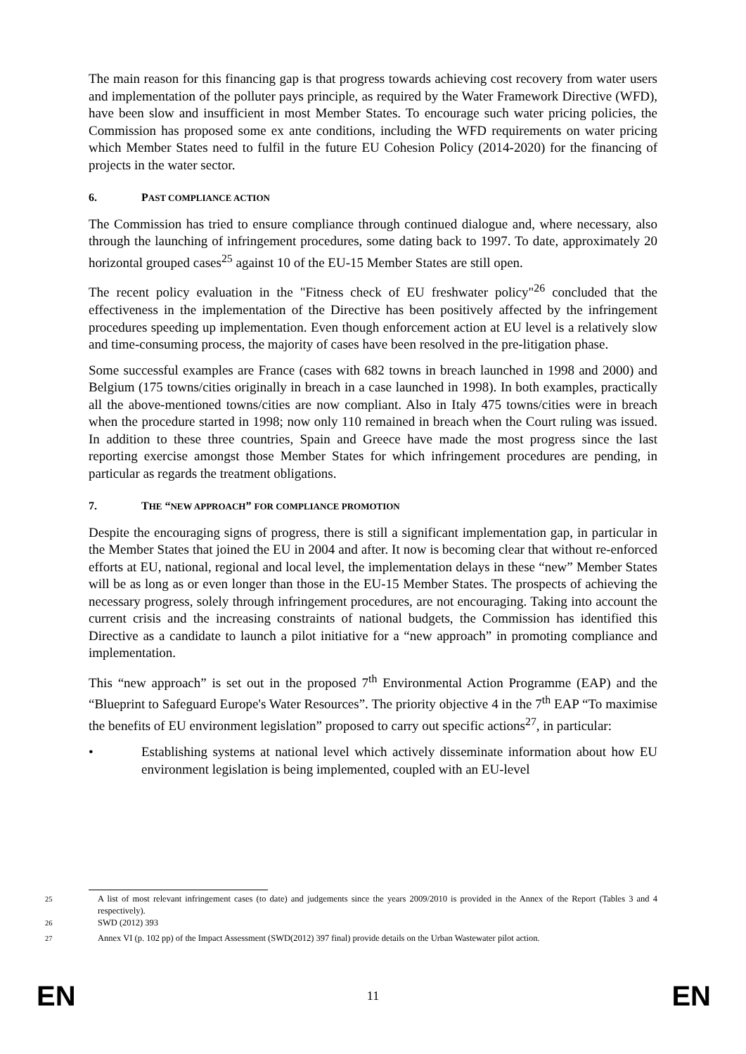The main reason for this financing gap is that progress towards achieving cost recovery from water users and implementation of the polluter pays principle, as required by the Water Framework Directive (WFD), have been slow and insufficient in most Member States. To encourage such water pricing policies, the Commission has proposed some ex ante conditions, including the WFD requirements on water pricing which Member States need to fulfil in the future EU Cohesion Policy (2014-2020) for the financing of projects in the water sector.
6. PAST COMPLIANCE ACTION
The Commission has tried to ensure compliance through continued dialogue and, where necessary, also through the launching of infringement procedures, some dating back to 1997. To date, approximately 20 horizontal grouped cases<sup>25</sup> against 10 of the EU-15 Member States are still open.
The recent policy evaluation in the "Fitness check of EU freshwater policy"<sup>26</sup> concluded that the effectiveness in the implementation of the Directive has been positively affected by the infringement procedures speeding up implementation. Even though enforcement action at EU level is a relatively slow and time-consuming process, the majority of cases have been resolved in the pre-litigation phase.
Some successful examples are France (cases with 682 towns in breach launched in 1998 and 2000) and Belgium (175 towns/cities originally in breach in a case launched in 1998). In both examples, practically all the above-mentioned towns/cities are now compliant. Also in Italy 475 towns/cities were in breach when the procedure started in 1998; now only 110 remained in breach when the Court ruling was issued. In addition to these three countries, Spain and Greece have made the most progress since the last reporting exercise amongst those Member States for which infringement procedures are pending, in particular as regards the treatment obligations.
7. THE “NEW APPROACH” FOR COMPLIANCE PROMOTION
Despite the encouraging signs of progress, there is still a significant implementation gap, in particular in the Member States that joined the EU in 2004 and after. It now is becoming clear that without re-enforced efforts at EU, national, regional and local level, the implementation delays in these “new” Member States will be as long as or even longer than those in the EU-15 Member States. The prospects of achieving the necessary progress, solely through infringement procedures, are not encouraging. Taking into account the current crisis and the increasing constraints of national budgets, the Commission has identified this Directive as a candidate to launch a pilot initiative for a “new approach” in promoting compliance and implementation.
This “new approach” is set out in the proposed 7<sup>th</sup> Environmental Action Programme (EAP) and the “Blueprint to Safeguard Europe's Water Resources”. The priority objective 4 in the 7<sup>th</sup> EAP “To maximise the benefits of EU environment legislation” proposed to carry out specific actions<sup>27</sup>, in particular:
• Establishing systems at national level which actively disseminate information about how EU environment legislation is being implemented, coupled with an EU-level
<sup>25</sup> A list of most relevant infringement cases (to date) and judgements since the years 2009/2010 is provided in the Annex of the Report (Tables 3 and 4 respectively).
<sup>26</sup> SWD (2012) 393
<sup>27</sup> Annex VI (p. 102 pp) of the Impact Assessment (SWD(2012) 397 final) provide details on the Urban Wastewater pilot action.
EN 11 EN